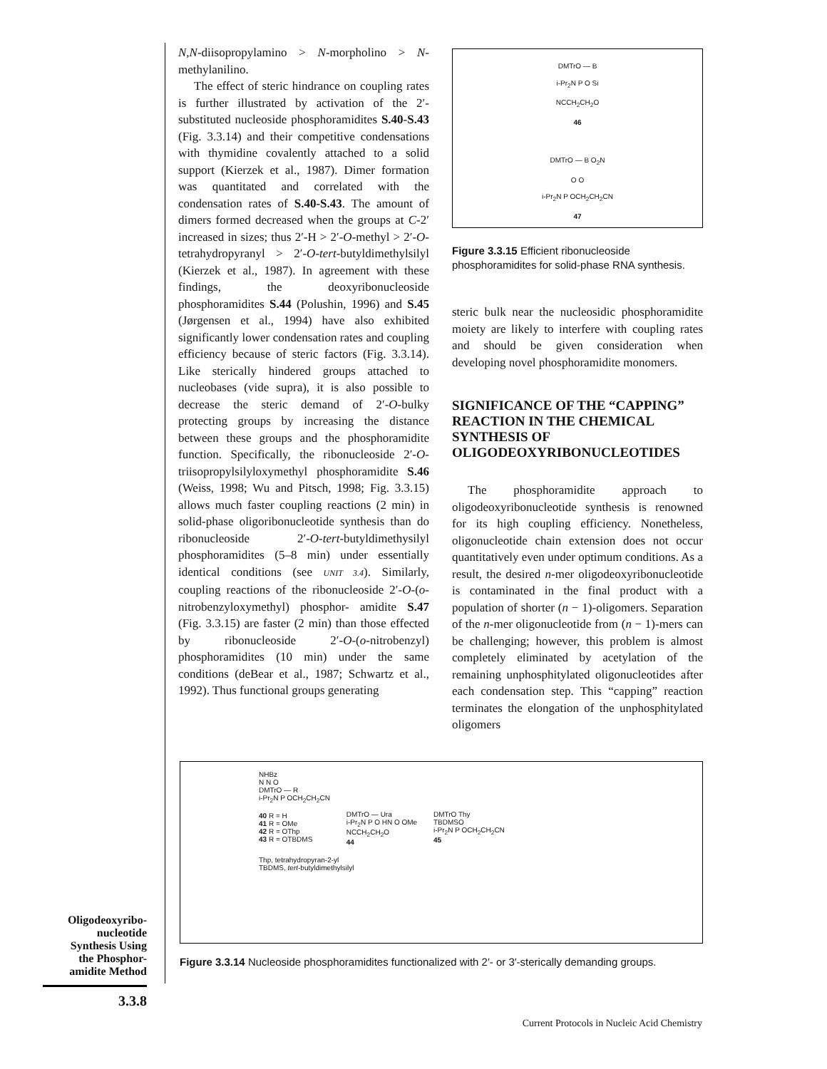N,N-diisopropylamino > N-morpholino > N-methylanilino.
The effect of steric hindrance on coupling rates is further illustrated by activation of the 2′-substituted nucleoside phosphoramidites S.40-S.43 (Fig. 3.3.14) and their competitive condensations with thymidine covalently attached to a solid support (Kierzek et al., 1987). Dimer formation was quantitated and correlated with the condensation rates of S.40-S.43. The amount of dimers formed decreased when the groups at C-2′ increased in sizes; thus 2′-H > 2′-O-methyl > 2′-O-tetrahydropyranyl > 2′-O-tert-butyldimethylsilyl (Kierzek et al., 1987). In agreement with these findings, the deoxyribonucleoside phosphoramidites S.44 (Polushin, 1996) and S.45 (Jørgensen et al., 1994) have also exhibited significantly lower condensation rates and coupling efficiency because of steric factors (Fig. 3.3.14). Like sterically hindered groups attached to nucleobases (vide supra), it is also possible to decrease the steric demand of 2′-O-bulky protecting groups by increasing the distance between these groups and the phosphoramidite function. Specifically, the ribonucleoside 2′-O-triisopropylsilyloxymethyl phosphoramidite S.46 (Weiss, 1998; Wu and Pitsch, 1998; Fig. 3.3.15) allows much faster coupling reactions (2 min) in solid-phase oligoribonucleotide synthesis than do ribonucleoside 2′-O-tert-butyldimethysilyl phosphoramidites (5–8 min) under essentially identical conditions (see UNIT 3.4). Similarly, coupling reactions of the ribonucleoside 2′-O-(o-nitrobenzyloxymethyl) phosphor- amidite S.47 (Fig. 3.3.15) are faster (2 min) than those effected by ribonucleoside 2′-O-(o-nitrobenzyl) phosphoramidites (10 min) under the same conditions (deBear et al., 1987; Schwartz et al., 1992). Thus functional groups generating
DMTrO — B
i-Pr<sub>2</sub>N P O Si
NCCH<sub>2</sub>CH<sub>2</sub>O
46
DMTrO — B O<sub>2</sub>N
O O
i-Pr<sub>2</sub>N P OCH<sub>2</sub>CH<sub>2</sub>CN
47
Figure 3.3.15 Efficient ribonucleoside phosphoramidites for solid-phase RNA synthesis.
steric bulk near the nucleosidic phosphoramidite moiety are likely to interfere with coupling rates and should be given consideration when developing novel phosphoramidite monomers.
SIGNIFICANCE OF THE “CAPPING” REACTION IN THE CHEMICAL SYNTHESIS OF OLIGODEOXYRIBONUCLEOTIDES
The phosphoramidite approach to oligodeoxyribonucleotide synthesis is renowned for its high coupling efficiency. Nonetheless, oligonucleotide chain extension does not occur quantitatively even under optimum conditions. As a result, the desired n-mer oligodeoxyribonucleotide is contaminated in the final product with a population of shorter (n − 1)-oligomers. Separation of the n-mer oligonucleotide from (n − 1)-mers can be challenging; however, this problem is almost completely eliminated by acetylation of the remaining unphosphitylated oligonucleotides after each condensation step. This “capping” reaction terminates the elongation of the unphosphitylated oligomers
NHBz
N N O
DMTrO — R
i-Pr<sub>2</sub>N P OCH<sub>2</sub>CH<sub>2</sub>CN
40 R = H
41 R = OMe
42 R = OThp
43 R = OTBDMS
DMTrO — Ura
i-Pr<sub>2</sub>N P O HN O OMe
NCCH<sub>2</sub>CH<sub>2</sub>O
44
DMTrO Thy
TBDMSO
i-Pr<sub>2</sub>N P OCH<sub>2</sub>CH<sub>2</sub>CN
45
Thp, tetrahydropyran-2-yl
TBDMS, tert-butyldimethylsilyl
Figure 3.3.14 Nucleoside phosphoramidites functionalized with 2′- or 3′-sterically demanding groups.
Oligodeoxyribo-
nucleotide
Synthesis Using
the Phosphor-
amidite Method
3.3.8
Current Protocols in Nucleic Acid Chemistry